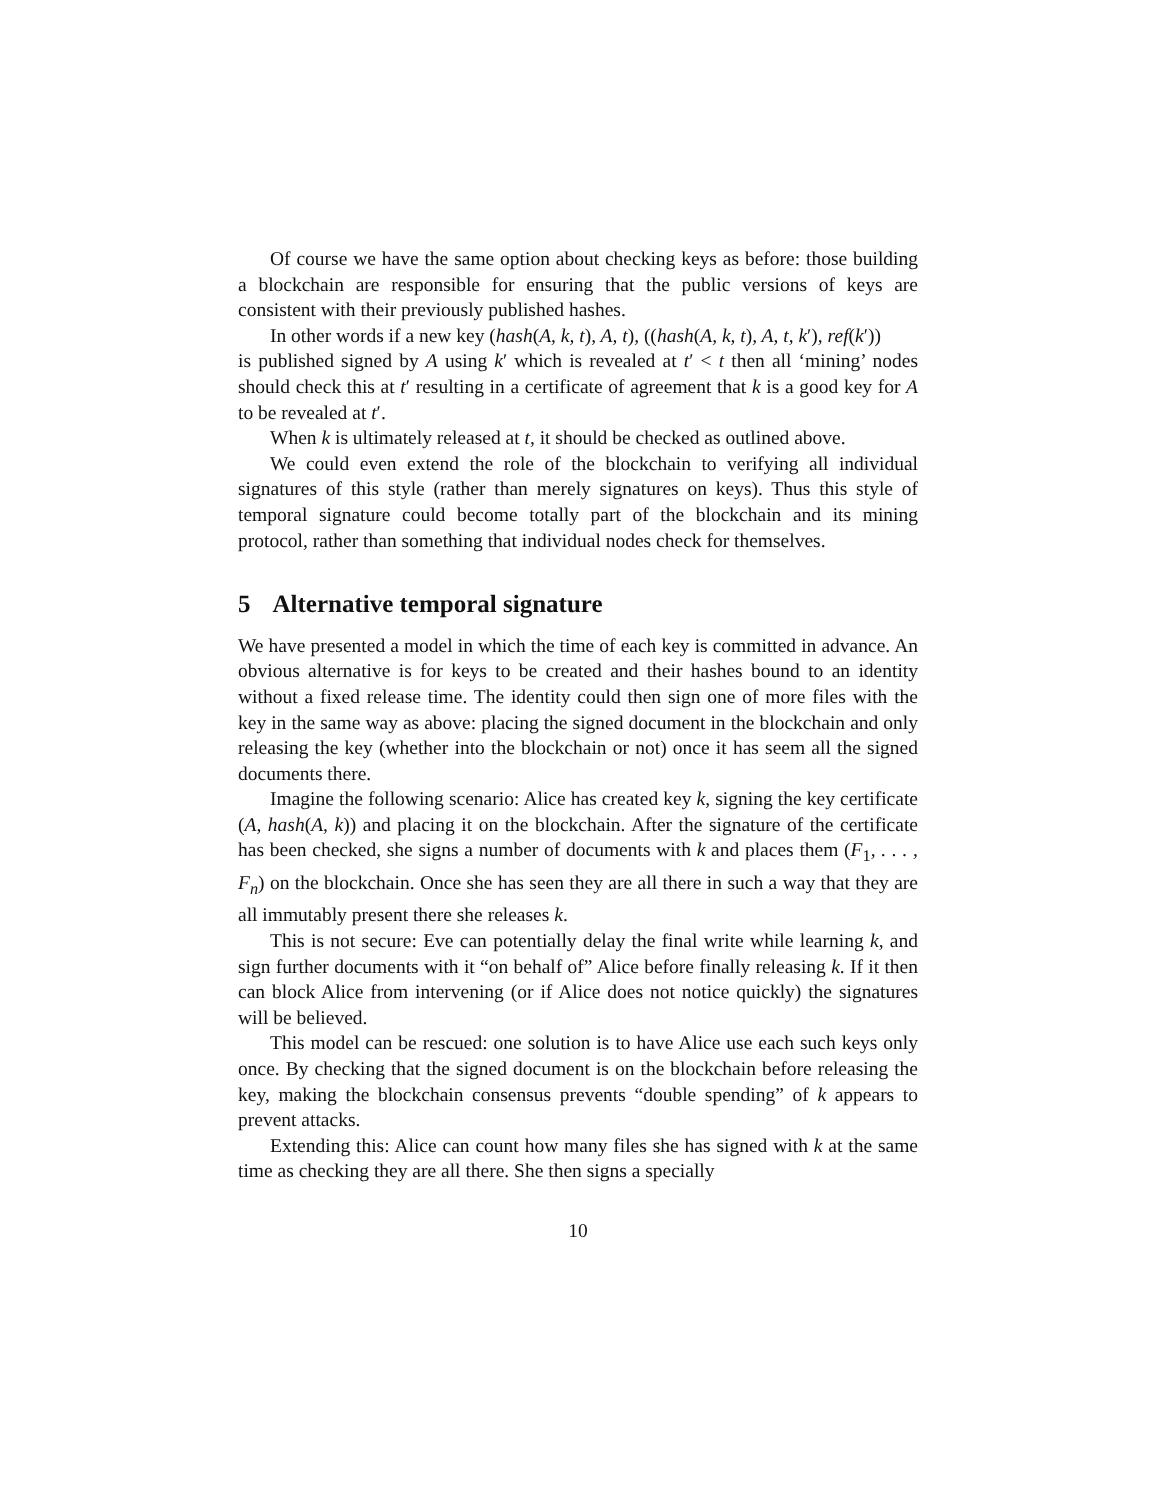Of course we have the same option about checking keys as before: those building a blockchain are responsible for ensuring that the public versions of keys are consistent with their previously published hashes.
In other words if a new key (hash(A, k, t), A, t), ((hash(A, k, t), A, t, k′), ref(k′))
is published signed by A using k′ which is revealed at t′ < t then all ‘mining’ nodes should check this at t′ resulting in a certificate of agreement that k is a good key for A to be revealed at t′.
When k is ultimately released at t, it should be checked as outlined above.
We could even extend the role of the blockchain to verifying all individual signatures of this style (rather than merely signatures on keys). Thus this style of temporal signature could become totally part of the blockchain and its mining protocol, rather than something that individual nodes check for themselves.
5 Alternative temporal signature
We have presented a model in which the time of each key is committed in advance. An obvious alternative is for keys to be created and their hashes bound to an identity without a fixed release time. The identity could then sign one of more files with the key in the same way as above: placing the signed document in the blockchain and only releasing the key (whether into the blockchain or not) once it has seem all the signed documents there.
Imagine the following scenario: Alice has created key k, signing the key certificate (A, hash(A, k)) and placing it on the blockchain. After the signature of the certificate has been checked, she signs a number of documents with k and places them (F<sub>1</sub>, . . . , F<sub>n</sub>) on the blockchain. Once she has seen they are all there in such a way that they are all immutably present there she releases k.
This is not secure: Eve can potentially delay the final write while learning k, and sign further documents with it “on behalf of” Alice before finally releasing k. If it then can block Alice from intervening (or if Alice does not notice quickly) the signatures will be believed.
This model can be rescued: one solution is to have Alice use each such keys only once. By checking that the signed document is on the blockchain before releasing the key, making the blockchain consensus prevents “double spending” of k appears to prevent attacks.
Extending this: Alice can count how many files she has signed with k at the same time as checking they are all there. She then signs a specially
10